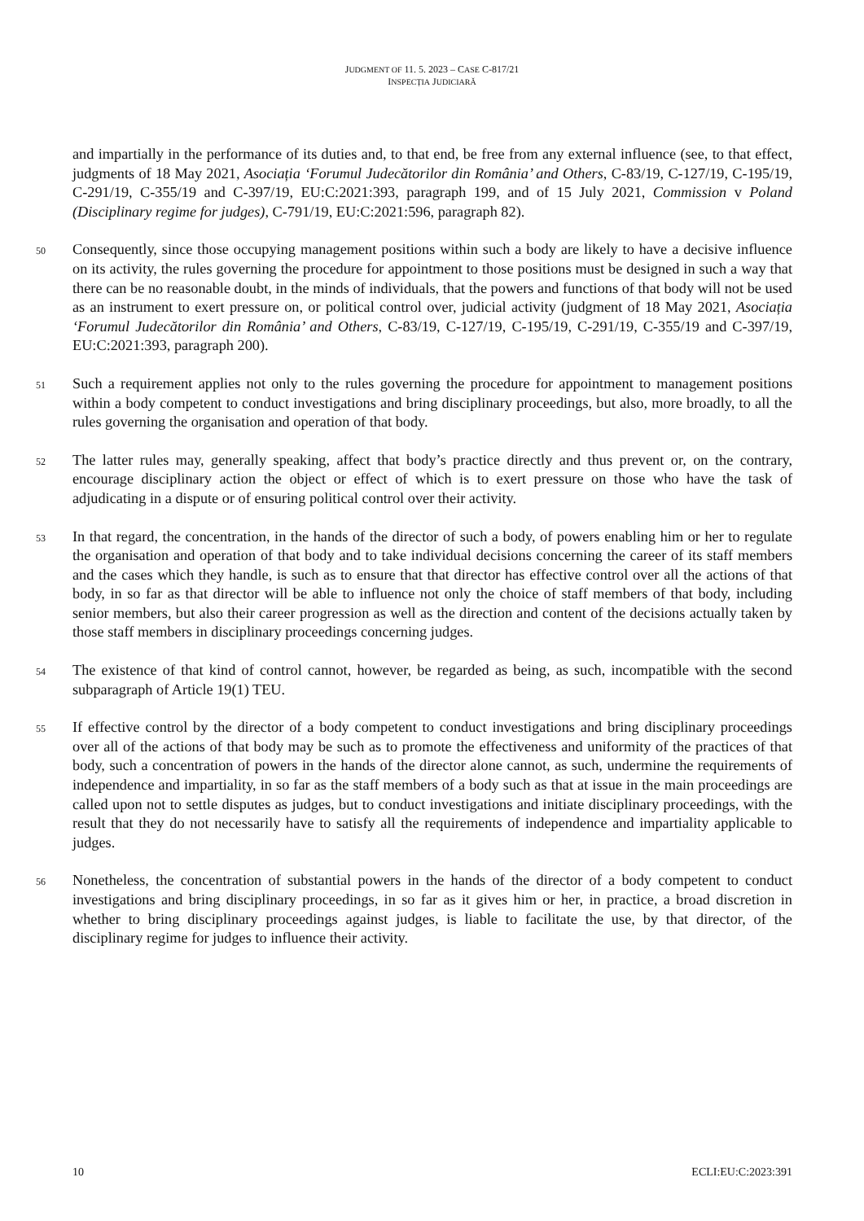JUDGMENT OF 11. 5. 2023 – CASE C-817/21
INSPECȚIA JUDICIARĂ
and impartially in the performance of its duties and, to that end, be free from any external influence (see, to that effect, judgments of 18 May 2021, Asociația ‘Forumul Judecătorilor din România’ and Others, C-83/19, C-127/19, C-195/19, C-291/19, C-355/19 and C-397/19, EU:C:2021:393, paragraph 199, and of 15 July 2021, Commission v Poland (Disciplinary regime for judges), C-791/19, EU:C:2021:596, paragraph 82).
50
Consequently, since those occupying management positions within such a body are likely to have a decisive influence on its activity, the rules governing the procedure for appointment to those positions must be designed in such a way that there can be no reasonable doubt, in the minds of individuals, that the powers and functions of that body will not be used as an instrument to exert pressure on, or political control over, judicial activity (judgment of 18 May 2021, Asociația ‘Forumul Judecătorilor din România’ and Others, C-83/19, C-127/19, C-195/19, C-291/19, C-355/19 and C-397/19, EU:C:2021:393, paragraph 200).
51
Such a requirement applies not only to the rules governing the procedure for appointment to management positions within a body competent to conduct investigations and bring disciplinary proceedings, but also, more broadly, to all the rules governing the organisation and operation of that body.
52
The latter rules may, generally speaking, affect that body’s practice directly and thus prevent or, on the contrary, encourage disciplinary action the object or effect of which is to exert pressure on those who have the task of adjudicating in a dispute or of ensuring political control over their activity.
53
In that regard, the concentration, in the hands of the director of such a body, of powers enabling him or her to regulate the organisation and operation of that body and to take individual decisions concerning the career of its staff members and the cases which they handle, is such as to ensure that that director has effective control over all the actions of that body, in so far as that director will be able to influence not only the choice of staff members of that body, including senior members, but also their career progression as well as the direction and content of the decisions actually taken by those staff members in disciplinary proceedings concerning judges.
54
The existence of that kind of control cannot, however, be regarded as being, as such, incompatible with the second subparagraph of Article 19(1) TEU.
55
If effective control by the director of a body competent to conduct investigations and bring disciplinary proceedings over all of the actions of that body may be such as to promote the effectiveness and uniformity of the practices of that body, such a concentration of powers in the hands of the director alone cannot, as such, undermine the requirements of independence and impartiality, in so far as the staff members of a body such as that at issue in the main proceedings are called upon not to settle disputes as judges, but to conduct investigations and initiate disciplinary proceedings, with the result that they do not necessarily have to satisfy all the requirements of independence and impartiality applicable to judges.
56
Nonetheless, the concentration of substantial powers in the hands of the director of a body competent to conduct investigations and bring disciplinary proceedings, in so far as it gives him or her, in practice, a broad discretion in whether to bring disciplinary proceedings against judges, is liable to facilitate the use, by that director, of the disciplinary regime for judges to influence their activity.
10 ECLI:EU:C:2023:391